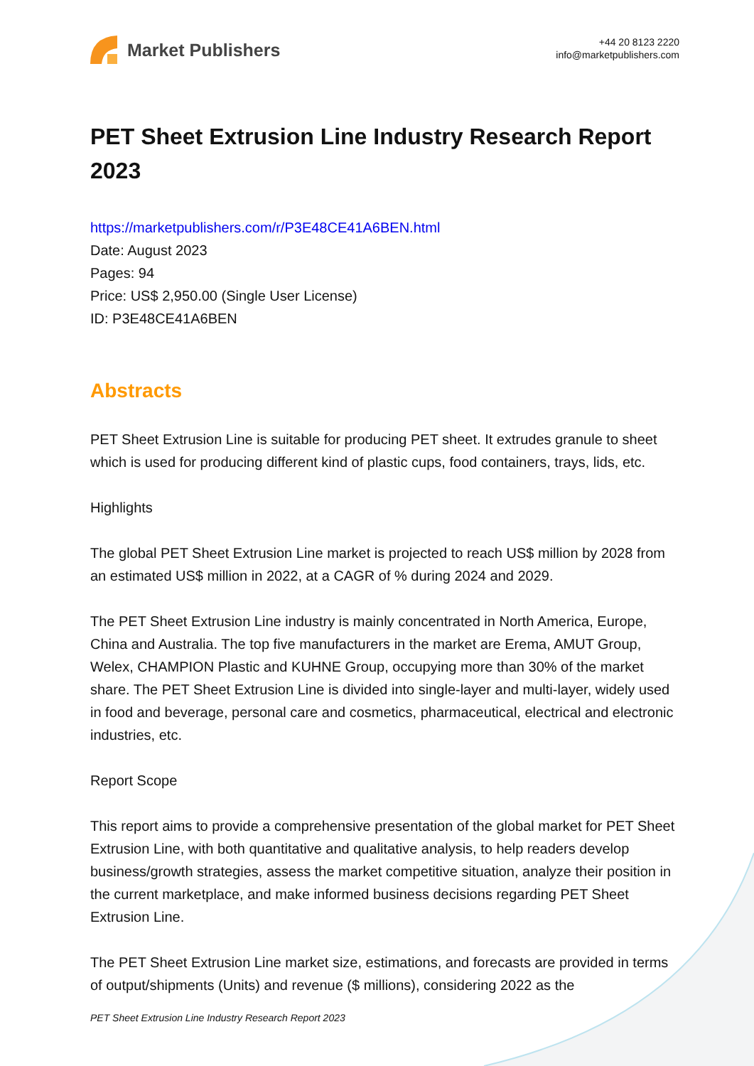Market Publishers
+44 20 8123 2220
info@marketpublishers.com
PET Sheet Extrusion Line Industry Research Report 2023
https://marketpublishers.com/r/P3E48CE41A6BEN.html
Date: August 2023
Pages: 94
Price: US$ 2,950.00 (Single User License)
ID: P3E48CE41A6BEN
Abstracts
PET Sheet Extrusion Line is suitable for producing PET sheet. It extrudes granule to sheet which is used for producing different kind of plastic cups, food containers, trays, lids, etc.
Highlights
The global PET Sheet Extrusion Line market is projected to reach US$ million by 2028 from an estimated US$ million in 2022, at a CAGR of % during 2024 and 2029.
The PET Sheet Extrusion Line industry is mainly concentrated in North America, Europe, China and Australia. The top five manufacturers in the market are Erema, AMUT Group, Welex, CHAMPION Plastic and KUHNE Group, occupying more than 30% of the market share. The PET Sheet Extrusion Line is divided into single-layer and multi-layer, widely used in food and beverage, personal care and cosmetics, pharmaceutical, electrical and electronic industries, etc.
Report Scope
This report aims to provide a comprehensive presentation of the global market for PET Sheet Extrusion Line, with both quantitative and qualitative analysis, to help readers develop business/growth strategies, assess the market competitive situation, analyze their position in the current marketplace, and make informed business decisions regarding PET Sheet Extrusion Line.
The PET Sheet Extrusion Line market size, estimations, and forecasts are provided in terms of output/shipments (Units) and revenue ($ millions), considering 2022 as the
PET Sheet Extrusion Line Industry Research Report 2023